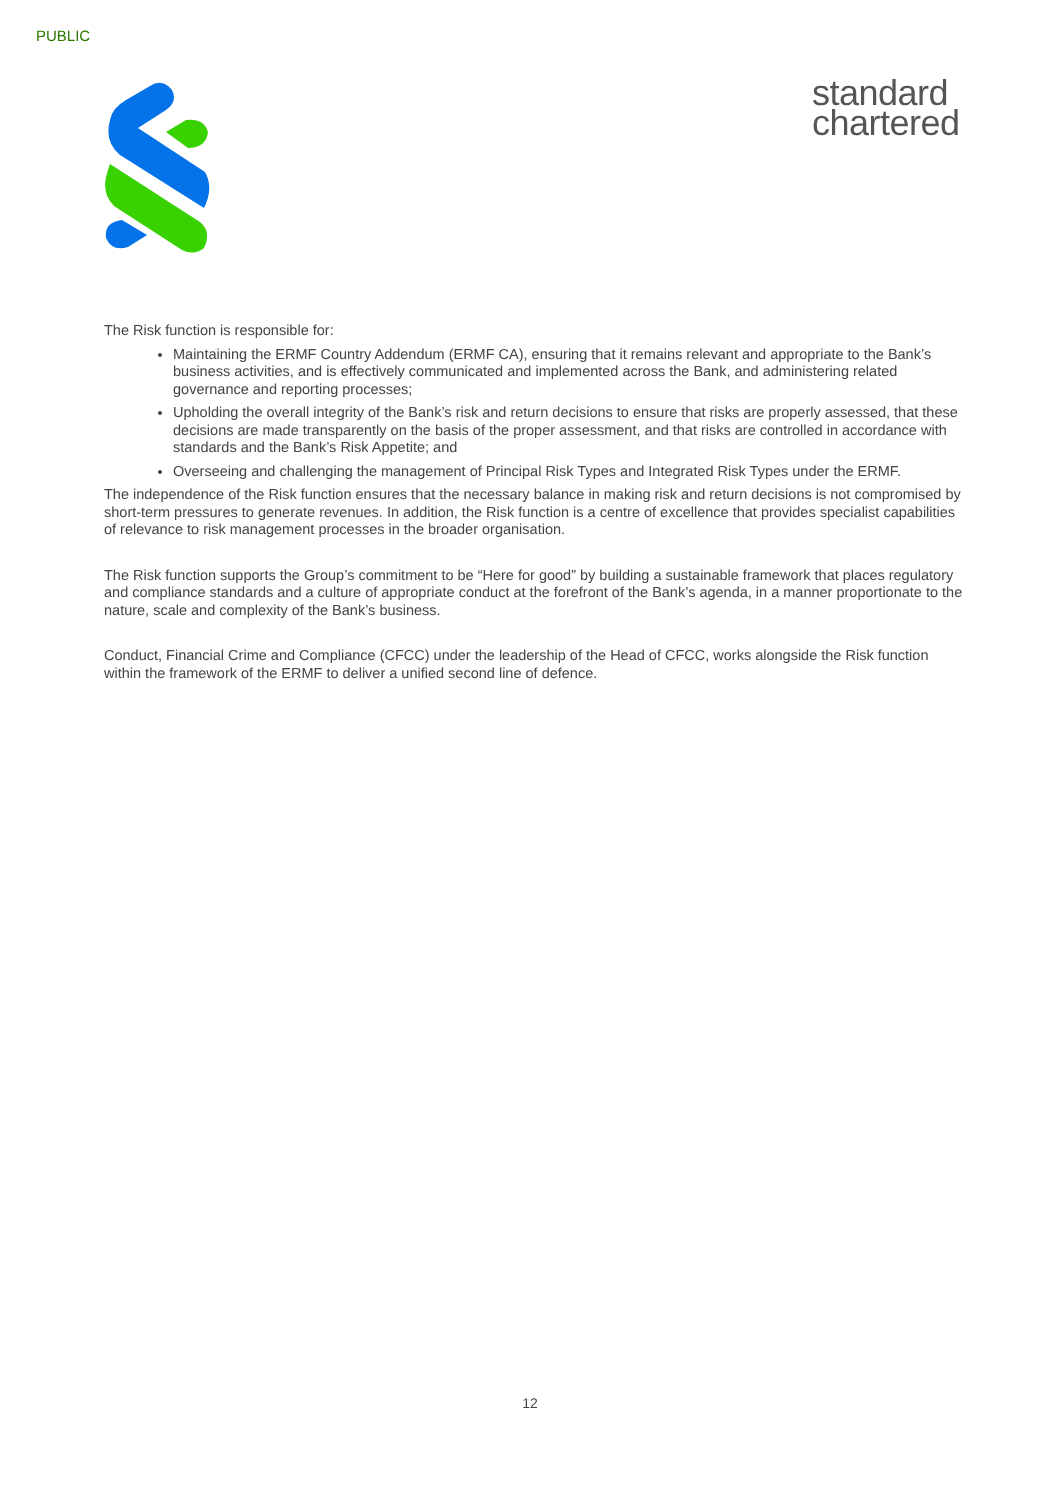PUBLIC
standard
chartered
The Risk function is responsible for:
Maintaining the ERMF Country Addendum (ERMF CA), ensuring that it remains relevant and appropriate to the Bank’s business activities, and is effectively communicated and implemented across the Bank, and administering related governance and reporting processes;
Upholding the overall integrity of the Bank’s risk and return decisions to ensure that risks are properly assessed, that these decisions are made transparently on the basis of the proper assessment, and that risks are controlled in accordance with standards and the Bank’s Risk Appetite; and
Overseeing and challenging the management of Principal Risk Types and Integrated Risk Types under the ERMF.
The independence of the Risk function ensures that the necessary balance in making risk and return decisions is not compromised by short-term pressures to generate revenues. In addition, the Risk function is a centre of excellence that provides specialist capabilities of relevance to risk management processes in the broader organisation.
The Risk function supports the Group’s commitment to be “Here for good” by building a sustainable framework that places regulatory and compliance standards and a culture of appropriate conduct at the forefront of the Bank’s agenda, in a manner proportionate to the nature, scale and complexity of the Bank’s business.
Conduct, Financial Crime and Compliance (CFCC) under the leadership of the Head of CFCC, works alongside the Risk function within the framework of the ERMF to deliver a unified second line of defence.
12